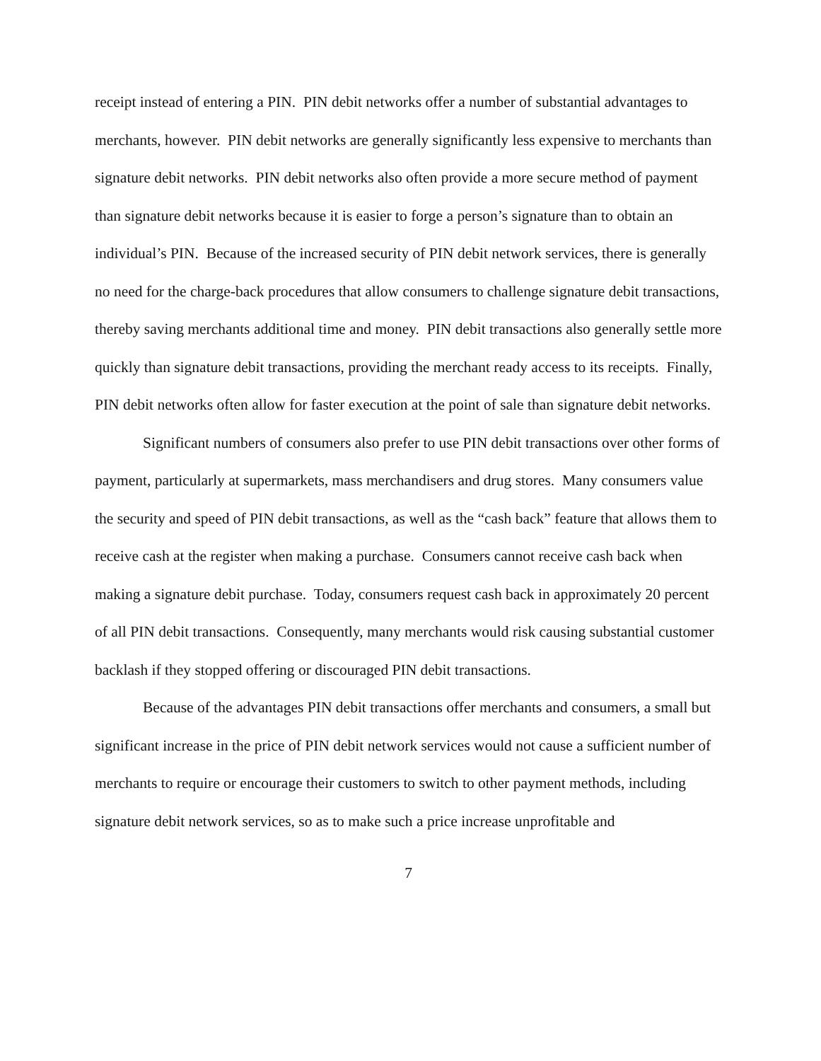receipt instead of entering a PIN. PIN debit networks offer a number of substantial advantages to merchants, however. PIN debit networks are generally significantly less expensive to merchants than signature debit networks. PIN debit networks also often provide a more secure method of payment than signature debit networks because it is easier to forge a person’s signature than to obtain an individual’s PIN. Because of the increased security of PIN debit network services, there is generally no need for the charge-back procedures that allow consumers to challenge signature debit transactions, thereby saving merchants additional time and money. PIN debit transactions also generally settle more quickly than signature debit transactions, providing the merchant ready access to its receipts. Finally, PIN debit networks often allow for faster execution at the point of sale than signature debit networks.
Significant numbers of consumers also prefer to use PIN debit transactions over other forms of payment, particularly at supermarkets, mass merchandisers and drug stores. Many consumers value the security and speed of PIN debit transactions, as well as the “cash back” feature that allows them to receive cash at the register when making a purchase. Consumers cannot receive cash back when making a signature debit purchase. Today, consumers request cash back in approximately 20 percent of all PIN debit transactions. Consequently, many merchants would risk causing substantial customer backlash if they stopped offering or discouraged PIN debit transactions.
Because of the advantages PIN debit transactions offer merchants and consumers, a small but significant increase in the price of PIN debit network services would not cause a sufficient number of merchants to require or encourage their customers to switch to other payment methods, including signature debit network services, so as to make such a price increase unprofitable and
7